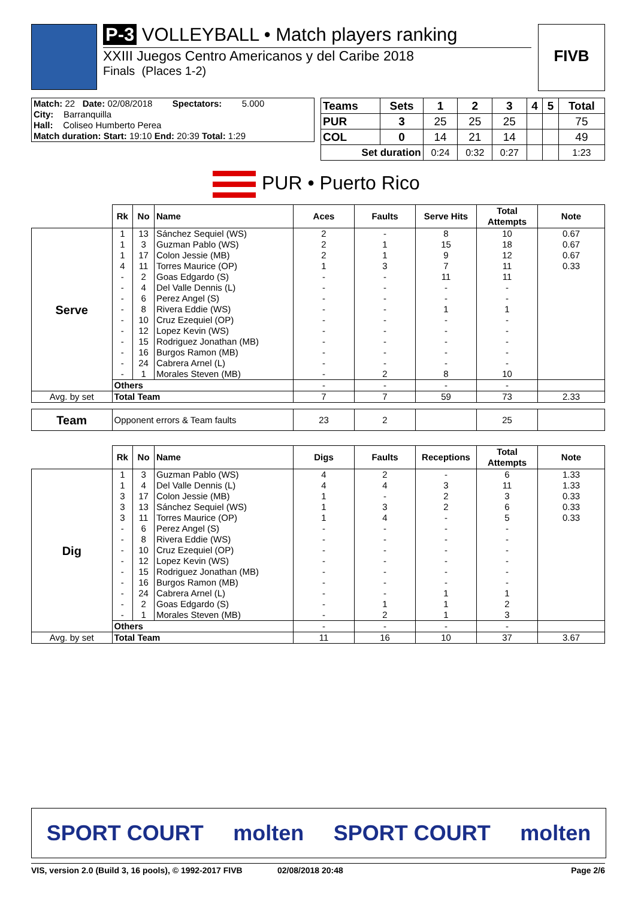P-3 VOLLEYBALL • Match players ranking
XXIII Juegos Centro Americanos y del Caribe 2018
Finals (Places 1-2)
FIVB
| Match: 22 Date: 02/08/2018 Spectators: 5.000 |
| City: Barranquilla |
| Hall: Coliseo Humberto Perea |
| Match duration: Start: 19:10 End: 20:39 Total: 1:29 |
| Teams | Sets | 1 | 2 | 3 | 4 | 5 | Total |
| --- | --- | --- | --- | --- | --- | --- | --- |
| PUR | 3 | 25 | 25 | 25 | | | 75 |
| COL | 0 | 14 | 21 | 14 | | | 49 |
| Set duration | | 0:24 | 0:32 | 0:27 | | | 1:23 |
PUR • Puerto Rico
| | Rk | No | Name | Aces | Faults | Serve Hits | Total Attempts | Note |
| --- | --- | --- | --- | --- | --- | --- | --- | --- |
| Serve | 1 | 13 | Sánchez Sequiel (WS) | 2 | - | 8 | 10 | 0.67 |
| | 1 | 3 | Guzman Pablo (WS) | 2 | 1 | 15 | 18 | 0.67 |
| | 1 | 17 | Colon Jessie (MB) | 2 | 1 | 9 | 12 | 0.67 |
| | 4 | 11 | Torres Maurice (OP) | 1 | 3 | 7 | 11 | 0.33 |
| | - | 2 | Goas Edgardo (S) | - | - | 11 | 11 | |
| | - | 4 | Del Valle Dennis (L) | - | - | - | - | |
| | - | 6 | Perez Angel (S) | - | - | - | - | |
| | - | 8 | Rivera Eddie (WS) | - | - | 1 | 1 | |
| | - | 10 | Cruz Ezequiel (OP) | - | - | - | - | |
| | - | 12 | Lopez Kevin (WS) | - | - | - | - | |
| | - | 15 | Rodriguez Jonathan (MB) | - | - | - | - | |
| | - | 16 | Burgos Ramon (MB) | - | - | - | - | |
| | - | 24 | Cabrera Arnel (L) | - | - | - | - | |
| | - | 1 | Morales Steven (MB) | - | 2 | 8 | 10 | |
| | Others | | | - | - | - | - | |
| Avg. by set | Total Team | | | 7 | 7 | 59 | 73 | 2.33 |
| Team | Opponent errors & Team faults | | | 23 | 2 | | 25 | |
| | Rk | No | Name | Digs | Faults | Receptions | Total Attempts | Note |
| --- | --- | --- | --- | --- | --- | --- | --- | --- |
| Dig | 1 | 3 | Guzman Pablo (WS) | 4 | 2 | - | 6 | 1.33 |
| | 1 | 4 | Del Valle Dennis (L) | 4 | 4 | 3 | 11 | 1.33 |
| | 3 | 17 | Colon Jessie (MB) | 1 | - | 2 | 3 | 0.33 |
| | 3 | 13 | Sánchez Sequiel (WS) | 1 | 3 | 2 | 6 | 0.33 |
| | 3 | 11 | Torres Maurice (OP) | 1 | 4 | - | 5 | 0.33 |
| | - | 6 | Perez Angel (S) | - | - | - | - | |
| | - | 8 | Rivera Eddie (WS) | - | - | - | - | |
| | - | 10 | Cruz Ezequiel (OP) | - | - | - | - | |
| | - | 12 | Lopez Kevin (WS) | - | - | - | - | |
| | - | 15 | Rodriguez Jonathan (MB) | - | - | - | - | |
| | - | 16 | Burgos Ramon (MB) | - | - | - | - | |
| | - | 24 | Cabrera Arnel (L) | - | - | 1 | 1 | |
| | - | 2 | Goas Edgardo (S) | - | 1 | 1 | 2 | |
| | - | 1 | Morales Steven (MB) | - | 2 | 1 | 3 | |
| | Others | | | - | - | - | - | |
| Avg. by set | Total Team | | | 11 | 16 | 10 | 37 | 3.67 |
SPORT COURT molten SPORT COURT molten
VIS, version 2.0 (Build 3, 16 pools), © 1992-2017 FIVB 02/08/2018 20:48 Page 2/6